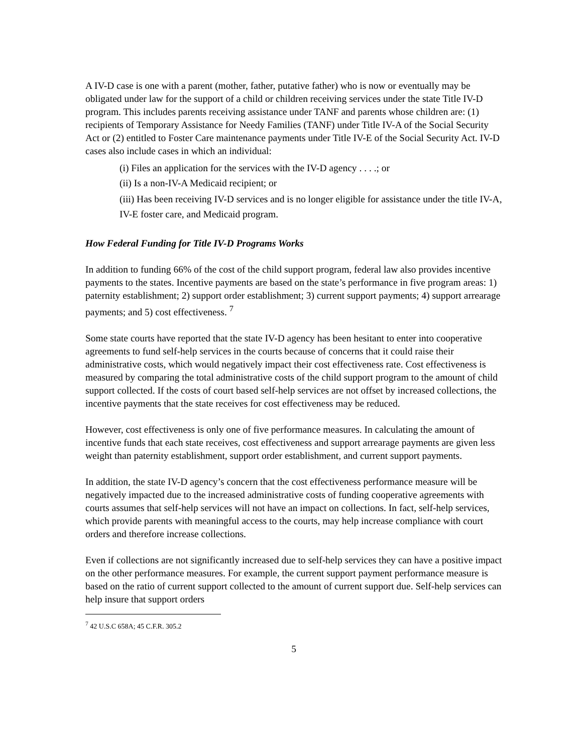A IV-D case is one with a parent (mother, father, putative father) who is now or eventually may be obligated under law for the support of a child or children receiving services under the state Title IV-D program. This includes parents receiving assistance under TANF and parents whose children are: (1) recipients of Temporary Assistance for Needy Families (TANF) under Title IV-A of the Social Security Act or (2) entitled to Foster Care maintenance payments under Title IV-E of the Social Security Act. IV-D cases also include cases in which an individual:
(i) Files an application for the services with the IV-D agency . . . .; or
(ii) Is a non-IV-A Medicaid recipient; or
(iii) Has been receiving IV-D services and is no longer eligible for assistance under the title IV-A, IV-E foster care, and Medicaid program.
How Federal Funding for Title IV-D Programs Works
In addition to funding 66% of the cost of the child support program, federal law also provides incentive payments to the states. Incentive payments are based on the state’s performance in five program areas: 1) paternity establishment; 2) support order establishment; 3) current support payments; 4) support arrearage payments; and 5) cost effectiveness. <sup>7</sup>
Some state courts have reported that the state IV-D agency has been hesitant to enter into cooperative agreements to fund self-help services in the courts because of concerns that it could raise their administrative costs, which would negatively impact their cost effectiveness rate. Cost effectiveness is measured by comparing the total administrative costs of the child support program to the amount of child support collected. If the costs of court based self-help services are not offset by increased collections, the incentive payments that the state receives for cost effectiveness may be reduced.
However, cost effectiveness is only one of five performance measures. In calculating the amount of incentive funds that each state receives, cost effectiveness and support arrearage payments are given less weight than paternity establishment, support order establishment, and current support payments.
In addition, the state IV-D agency’s concern that the cost effectiveness performance measure will be negatively impacted due to the increased administrative costs of funding cooperative agreements with courts assumes that self-help services will not have an impact on collections. In fact, self-help services, which provide parents with meaningful access to the courts, may help increase compliance with court orders and therefore increase collections.
Even if collections are not significantly increased due to self-help services they can have a positive impact on the other performance measures. For example, the current support payment performance measure is based on the ratio of current support collected to the amount of current support due. Self-help services can help insure that support orders
<sup>7</sup> 42 U.S.C 658A; 45 C.F.R. 305.2
5